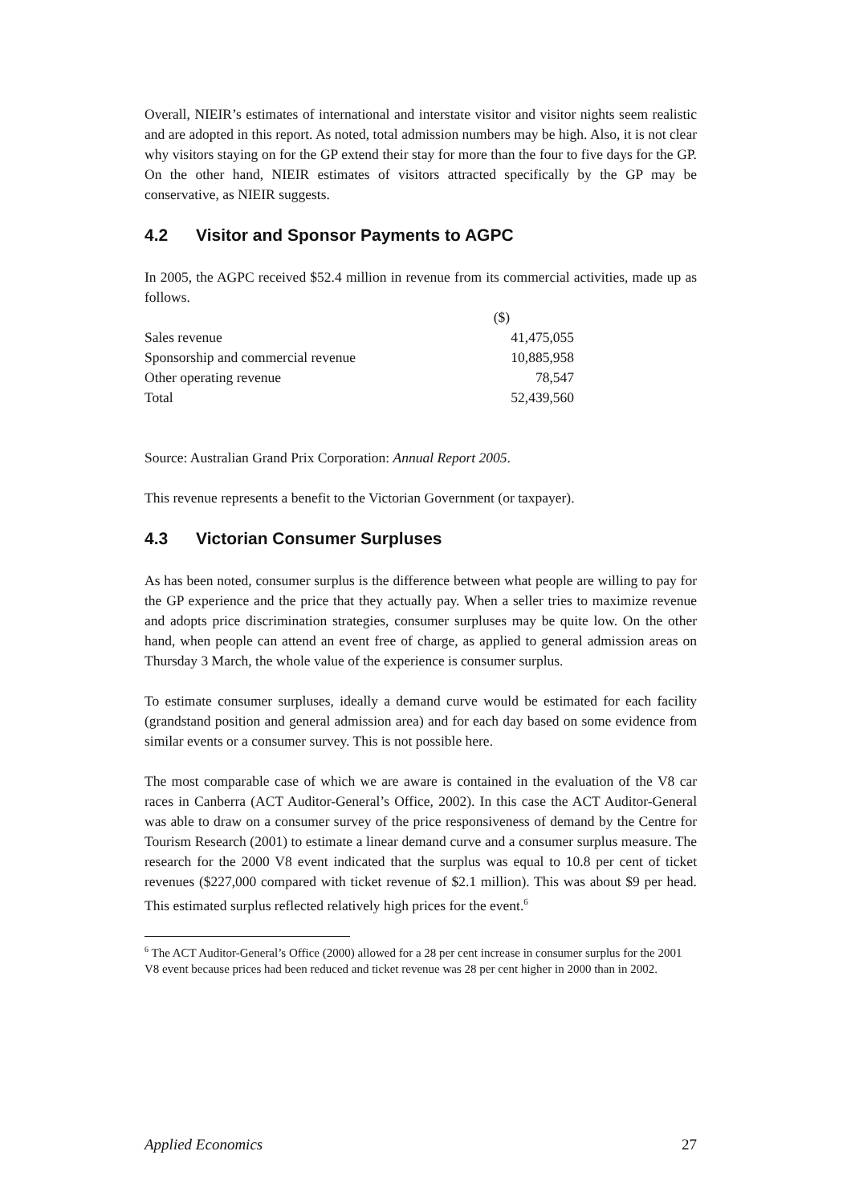Overall, NIEIR’s estimates of international and interstate visitor and visitor nights seem realistic and are adopted in this report. As noted, total admission numbers may be high. Also, it is not clear why visitors staying on for the GP extend their stay for more than the four to five days for the GP. On the other hand, NIEIR estimates of visitors attracted specifically by the GP may be conservative, as NIEIR suggests.
4.2 Visitor and Sponsor Payments to AGPC
In 2005, the AGPC received $52.4 million in revenue from its commercial activities, made up as follows.
| | ($) |
| --- | --- |
| Sales revenue | 41,475,055 |
| Sponsorship and commercial revenue | 10,885,958 |
| Other operating revenue | 78,547 |
| Total | 52,439,560 |
Source: Australian Grand Prix Corporation: Annual Report 2005.
This revenue represents a benefit to the Victorian Government (or taxpayer).
4.3 Victorian Consumer Surpluses
As has been noted, consumer surplus is the difference between what people are willing to pay for the GP experience and the price that they actually pay. When a seller tries to maximize revenue and adopts price discrimination strategies, consumer surpluses may be quite low. On the other hand, when people can attend an event free of charge, as applied to general admission areas on Thursday 3 March, the whole value of the experience is consumer surplus.
To estimate consumer surpluses, ideally a demand curve would be estimated for each facility (grandstand position and general admission area) and for each day based on some evidence from similar events or a consumer survey. This is not possible here.
The most comparable case of which we are aware is contained in the evaluation of the V8 car races in Canberra (ACT Auditor-General’s Office, 2002). In this case the ACT Auditor-General was able to draw on a consumer survey of the price responsiveness of demand by the Centre for Tourism Research (2001) to estimate a linear demand curve and a consumer surplus measure. The research for the 2000 V8 event indicated that the surplus was equal to 10.8 per cent of ticket revenues ($227,000 compared with ticket revenue of $2.1 million). This was about $9 per head. This estimated surplus reflected relatively high prices for the event.<sup>6</sup>
<sup>6</sup> The ACT Auditor-General’s Office (2000) allowed for a 28 per cent increase in consumer surplus for the 2001 V8 event because prices had been reduced and ticket revenue was 28 per cent higher in 2000 than in 2002.
Applied Economics 27